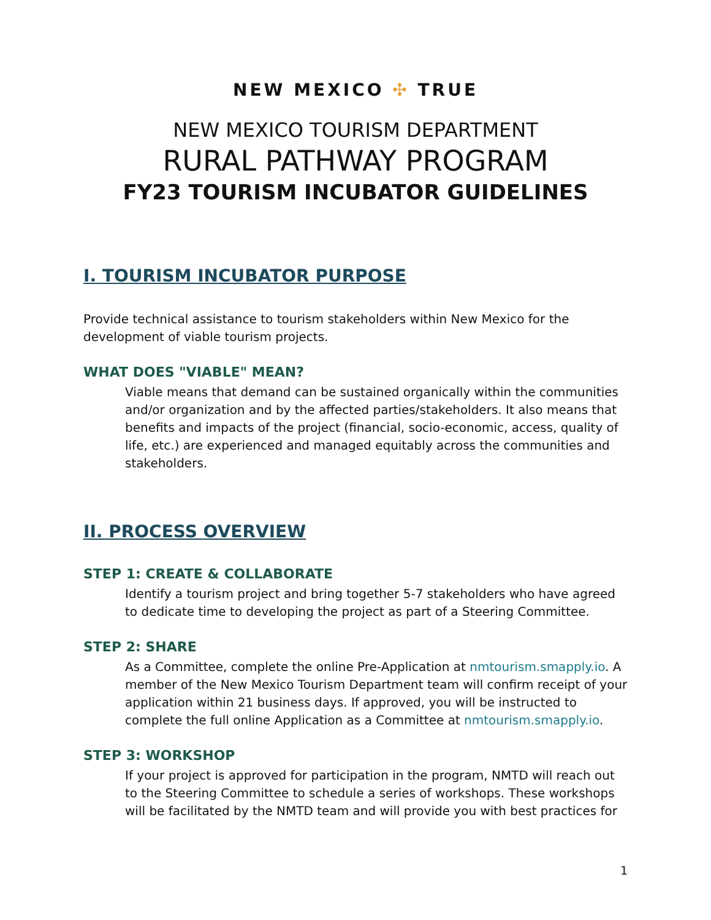NEW MEXICO ✣ TRUE
NEW MEXICO TOURISM DEPARTMENT
RURAL PATHWAY PROGRAM
FY23 TOURISM INCUBATOR GUIDELINES
I. TOURISM INCUBATOR PURPOSE
Provide technical assistance to tourism stakeholders within New Mexico for the development of viable tourism projects.
WHAT DOES "VIABLE" MEAN?
Viable means that demand can be sustained organically within the communities and/or organization and by the affected parties/stakeholders. It also means that benefits and impacts of the project (financial, socio-economic, access, quality of life, etc.) are experienced and managed equitably across the communities and stakeholders.
II. PROCESS OVERVIEW
STEP 1: CREATE & COLLABORATE
Identify a tourism project and bring together 5-7 stakeholders who have agreed to dedicate time to developing the project as part of a Steering Committee.
STEP 2: SHARE
As a Committee, complete the online Pre-Application at nmtourism.smapply.io. A member of the New Mexico Tourism Department team will confirm receipt of your application within 21 business days. If approved, you will be instructed to complete the full online Application as a Committee at nmtourism.smapply.io.
STEP 3: WORKSHOP
If your project is approved for participation in the program, NMTD will reach out to the Steering Committee to schedule a series of workshops. These workshops will be facilitated by the NMTD team and will provide you with best practices for
1